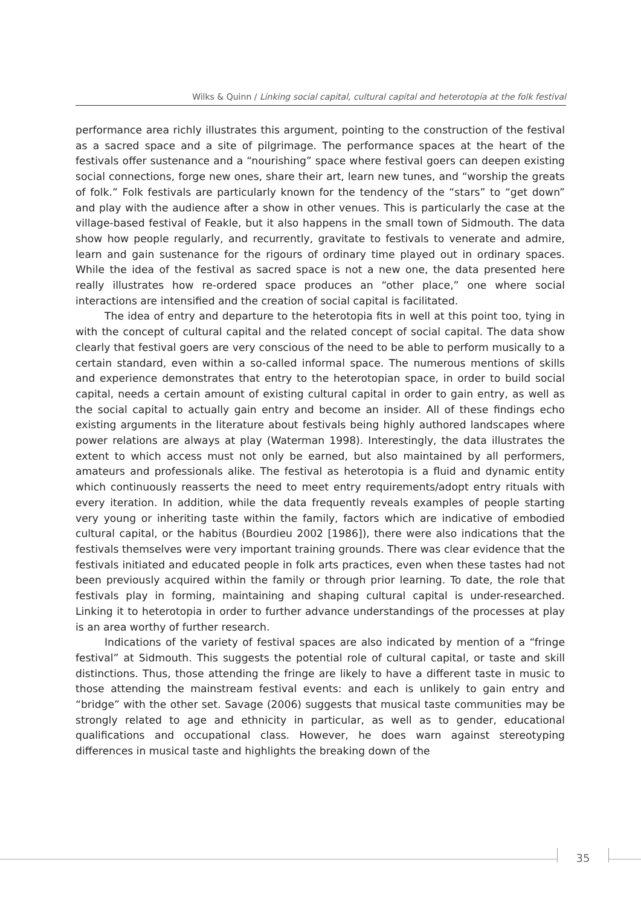Wilks & Quinn / Linking social capital, cultural capital and heterotopia at the folk festival
performance area richly illustrates this argument, pointing to the construction of the festival as a sacred space and a site of pilgrimage. The performance spaces at the heart of the festivals offer sustenance and a “nourishing” space where festival goers can deepen existing social connections, forge new ones, share their art, learn new tunes, and “worship the greats of folk.” Folk festivals are particularly known for the tendency of the “stars” to “get down” and play with the audience after a show in other venues. This is particularly the case at the village-based festival of Feakle, but it also happens in the small town of Sidmouth. The data show how people regularly, and recurrently, gravitate to festivals to venerate and admire, learn and gain sustenance for the rigours of ordinary time played out in ordinary spaces. While the idea of the festival as sacred space is not a new one, the data presented here really illustrates how re-ordered space produces an “other place,” one where social interactions are intensified and the creation of social capital is facilitated.
The idea of entry and departure to the heterotopia fits in well at this point too, tying in with the concept of cultural capital and the related concept of social capital. The data show clearly that festival goers are very conscious of the need to be able to perform musically to a certain standard, even within a so-called informal space. The numerous mentions of skills and experience demonstrates that entry to the heterotopian space, in order to build social capital, needs a certain amount of existing cultural capital in order to gain entry, as well as the social capital to actually gain entry and become an insider. All of these findings echo existing arguments in the literature about festivals being highly authored landscapes where power relations are always at play (Waterman 1998). Interestingly, the data illustrates the extent to which access must not only be earned, but also maintained by all performers, amateurs and professionals alike. The festival as heterotopia is a fluid and dynamic entity which continuously reasserts the need to meet entry requirements/adopt entry rituals with every iteration. In addition, while the data frequently reveals examples of people starting very young or inheriting taste within the family, factors which are indicative of embodied cultural capital, or the habitus (Bourdieu 2002 [1986]), there were also indications that the festivals themselves were very important training grounds. There was clear evidence that the festivals initiated and educated people in folk arts practices, even when these tastes had not been previously acquired within the family or through prior learning. To date, the role that festivals play in forming, maintaining and shaping cultural capital is under-researched. Linking it to heterotopia in order to further advance understandings of the processes at play is an area worthy of further research.
Indications of the variety of festival spaces are also indicated by mention of a “fringe festival” at Sidmouth. This suggests the potential role of cultural capital, or taste and skill distinctions. Thus, those attending the fringe are likely to have a different taste in music to those attending the mainstream festival events: and each is unlikely to gain entry and “bridge” with the other set. Savage (2006) suggests that musical taste communities may be strongly related to age and ethnicity in particular, as well as to gender, educational qualifications and occupational class. However, he does warn against stereotyping differences in musical taste and highlights the breaking down of the
35